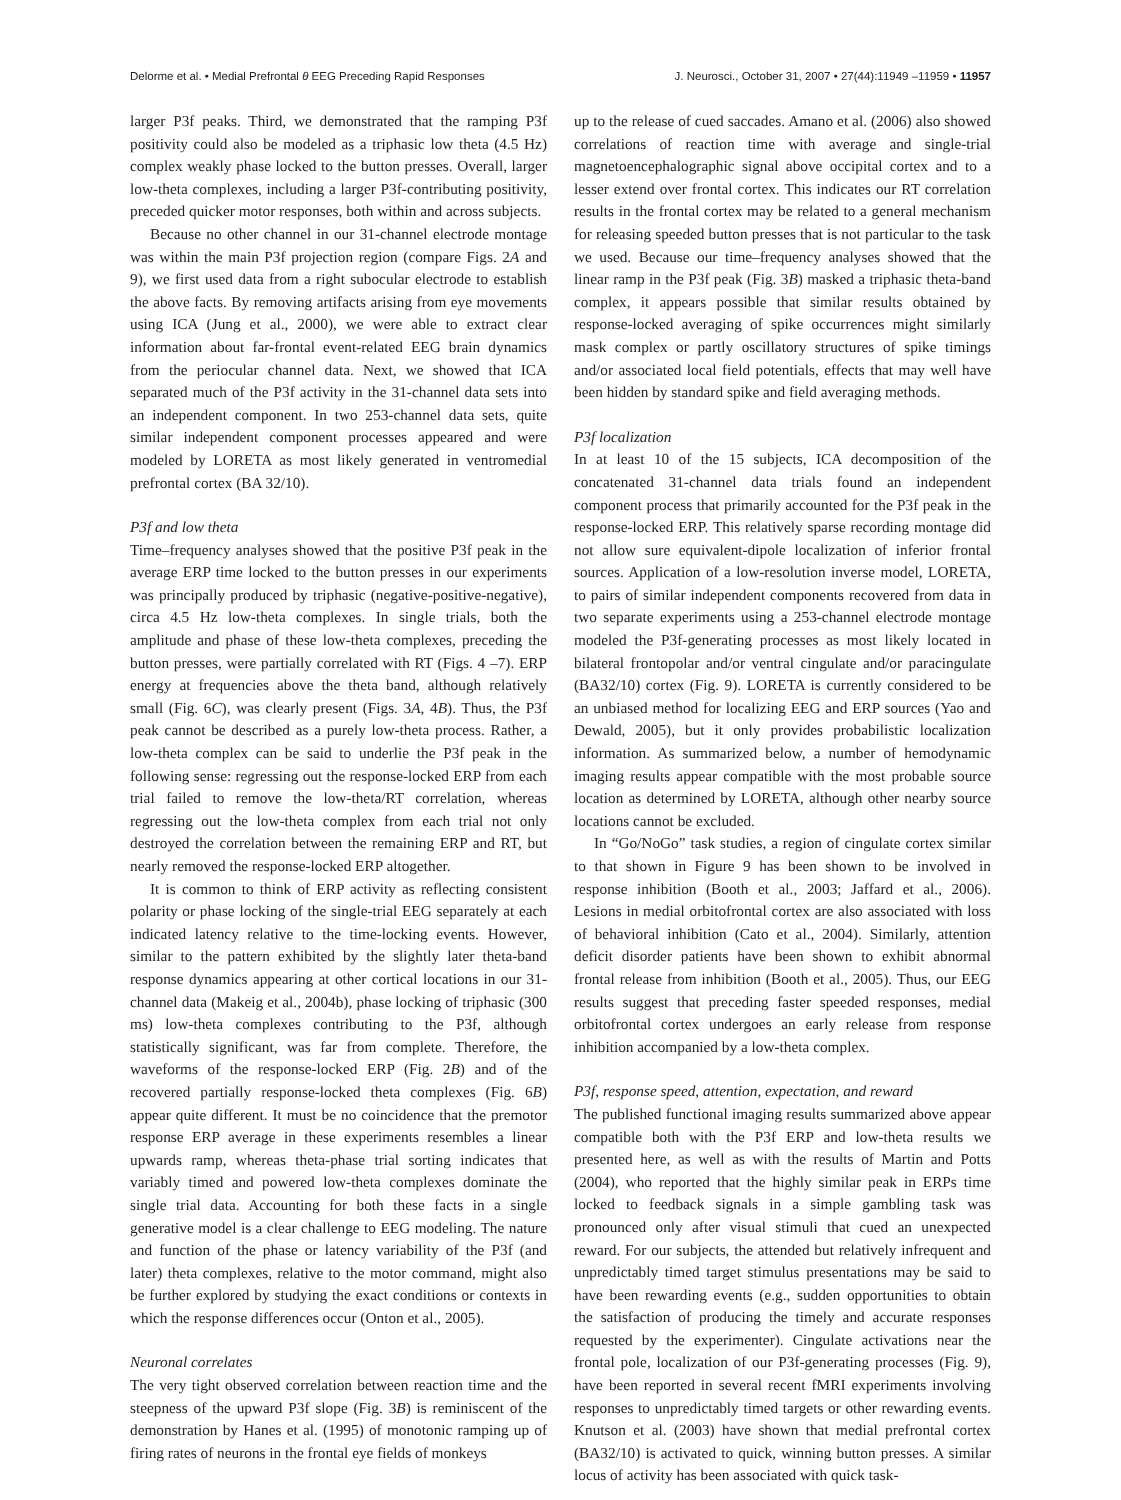Delorme et al. • Medial Prefrontal θ EEG Preceding Rapid Responses J. Neurosci., October 31, 2007 • 27(44):11949 –11959 • 11957
larger P3f peaks. Third, we demonstrated that the ramping P3f positivity could also be modeled as a triphasic low theta (4.5 Hz) complex weakly phase locked to the button presses. Overall, larger low-theta complexes, including a larger P3f-contributing positivity, preceded quicker motor responses, both within and across subjects.
Because no other channel in our 31-channel electrode montage was within the main P3f projection region (compare Figs. 2A and 9), we first used data from a right subocular electrode to establish the above facts. By removing artifacts arising from eye movements using ICA (Jung et al., 2000), we were able to extract clear information about far-frontal event-related EEG brain dynamics from the periocular channel data. Next, we showed that ICA separated much of the P3f activity in the 31-channel data sets into an independent component. In two 253-channel data sets, quite similar independent component processes appeared and were modeled by LORETA as most likely generated in ventromedial prefrontal cortex (BA 32/10).
P3f and low theta
Time–frequency analyses showed that the positive P3f peak in the average ERP time locked to the button presses in our experiments was principally produced by triphasic (negative-positive-negative), circa 4.5 Hz low-theta complexes. In single trials, both the amplitude and phase of these low-theta complexes, preceding the button presses, were partially correlated with RT (Figs. 4 –7). ERP energy at frequencies above the theta band, although relatively small (Fig. 6C), was clearly present (Figs. 3A, 4B). Thus, the P3f peak cannot be described as a purely low-theta process. Rather, a low-theta complex can be said to underlie the P3f peak in the following sense: regressing out the response-locked ERP from each trial failed to remove the low-theta/RT correlation, whereas regressing out the low-theta complex from each trial not only destroyed the correlation between the remaining ERP and RT, but nearly removed the response-locked ERP altogether.
It is common to think of ERP activity as reflecting consistent polarity or phase locking of the single-trial EEG separately at each indicated latency relative to the time-locking events. However, similar to the pattern exhibited by the slightly later theta-band response dynamics appearing at other cortical locations in our 31-channel data (Makeig et al., 2004b), phase locking of triphasic (300 ms) low-theta complexes contributing to the P3f, although statistically significant, was far from complete. Therefore, the waveforms of the response-locked ERP (Fig. 2B) and of the recovered partially response-locked theta complexes (Fig. 6B) appear quite different. It must be no coincidence that the premotor response ERP average in these experiments resembles a linear upwards ramp, whereas theta-phase trial sorting indicates that variably timed and powered low-theta complexes dominate the single trial data. Accounting for both these facts in a single generative model is a clear challenge to EEG modeling. The nature and function of the phase or latency variability of the P3f (and later) theta complexes, relative to the motor command, might also be further explored by studying the exact conditions or contexts in which the response differences occur (Onton et al., 2005).
Neuronal correlates
The very tight observed correlation between reaction time and the steepness of the upward P3f slope (Fig. 3B) is reminiscent of the demonstration by Hanes et al. (1995) of monotonic ramping up of firing rates of neurons in the frontal eye fields of monkeys
up to the release of cued saccades. Amano et al. (2006) also showed correlations of reaction time with average and single-trial magnetoencephalographic signal above occipital cortex and to a lesser extend over frontal cortex. This indicates our RT correlation results in the frontal cortex may be related to a general mechanism for releasing speeded button presses that is not particular to the task we used. Because our time–frequency analyses showed that the linear ramp in the P3f peak (Fig. 3B) masked a triphasic theta-band complex, it appears possible that similar results obtained by response-locked averaging of spike occurrences might similarly mask complex or partly oscillatory structures of spike timings and/or associated local field potentials, effects that may well have been hidden by standard spike and field averaging methods.
P3f localization
In at least 10 of the 15 subjects, ICA decomposition of the concatenated 31-channel data trials found an independent component process that primarily accounted for the P3f peak in the response-locked ERP. This relatively sparse recording montage did not allow sure equivalent-dipole localization of inferior frontal sources. Application of a low-resolution inverse model, LORETA, to pairs of similar independent components recovered from data in two separate experiments using a 253-channel electrode montage modeled the P3f-generating processes as most likely located in bilateral frontopolar and/or ventral cingulate and/or paracingulate (BA32/10) cortex (Fig. 9). LORETA is currently considered to be an unbiased method for localizing EEG and ERP sources (Yao and Dewald, 2005), but it only provides probabilistic localization information. As summarized below, a number of hemodynamic imaging results appear compatible with the most probable source location as determined by LORETA, although other nearby source locations cannot be excluded.
In “Go/NoGo” task studies, a region of cingulate cortex similar to that shown in Figure 9 has been shown to be involved in response inhibition (Booth et al., 2003; Jaffard et al., 2006). Lesions in medial orbitofrontal cortex are also associated with loss of behavioral inhibition (Cato et al., 2004). Similarly, attention deficit disorder patients have been shown to exhibit abnormal frontal release from inhibition (Booth et al., 2005). Thus, our EEG results suggest that preceding faster speeded responses, medial orbitofrontal cortex undergoes an early release from response inhibition accompanied by a low-theta complex.
P3f, response speed, attention, expectation, and reward
The published functional imaging results summarized above appear compatible both with the P3f ERP and low-theta results we presented here, as well as with the results of Martin and Potts (2004), who reported that the highly similar peak in ERPs time locked to feedback signals in a simple gambling task was pronounced only after visual stimuli that cued an unexpected reward. For our subjects, the attended but relatively infrequent and unpredictably timed target stimulus presentations may be said to have been rewarding events (e.g., sudden opportunities to obtain the satisfaction of producing the timely and accurate responses requested by the experimenter). Cingulate activations near the frontal pole, localization of our P3f-generating processes (Fig. 9), have been reported in several recent fMRI experiments involving responses to unpredictably timed targets or other rewarding events. Knutson et al. (2003) have shown that medial prefrontal cortex (BA32/10) is activated to quick, winning button presses. A similar locus of activity has been associated with quick task-